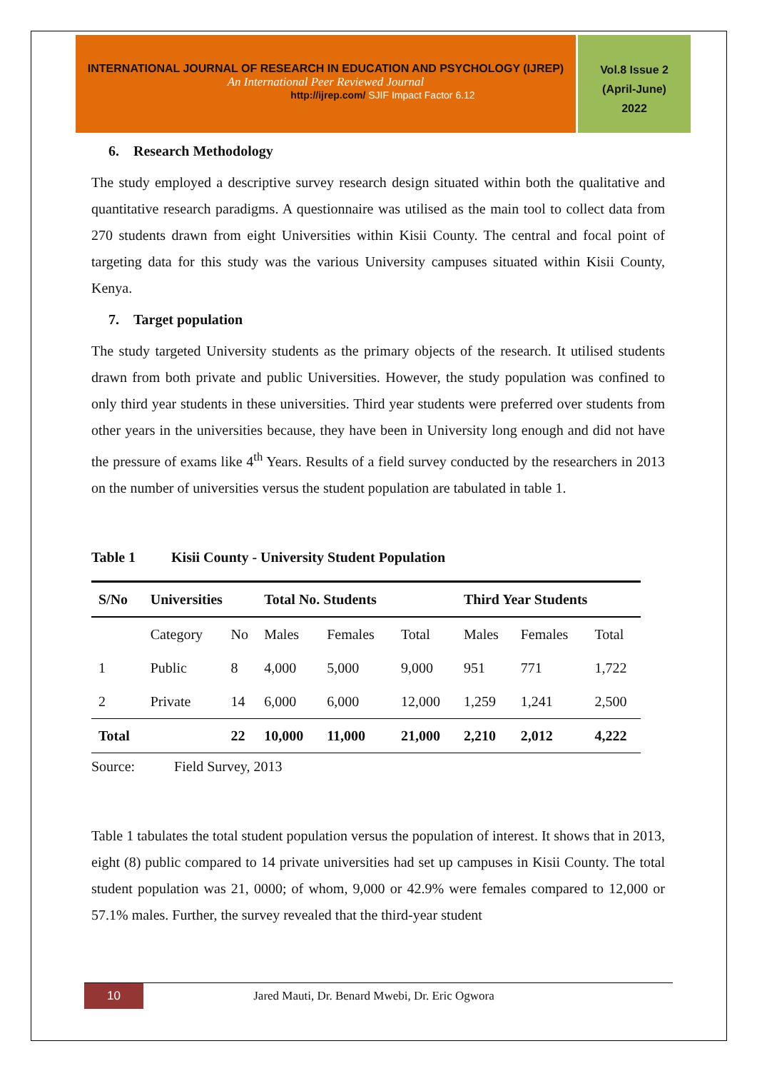INTERNATIONAL JOURNAL OF RESEARCH IN EDUCATION AND PSYCHOLOGY (IJREP)
An International Peer Reviewed Journal
http://ijrep.com/ SJIF Impact Factor 6.12
Vol.8 Issue 2
(April-June)
2022
6. Research Methodology
The study employed a descriptive survey research design situated within both the qualitative and quantitative research paradigms. A questionnaire was utilised as the main tool to collect data from 270 students drawn from eight Universities within Kisii County. The central and focal point of targeting data for this study was the various University campuses situated within Kisii County, Kenya.
7. Target population
The study targeted University students as the primary objects of the research. It utilised students drawn from both private and public Universities. However, the study population was confined to only third year students in these universities. Third year students were preferred over students from other years in the universities because, they have been in University long enough and did not have the pressure of exams like 4<sup>th</sup> Years. Results of a field survey conducted by the researchers in 2013 on the number of universities versus the student population are tabulated in table 1.
Table 1 Kisii County - University Student Population
| S/No | Universities | | Total No. Students | | | Third Year Students | | |
| --- | --- | --- | --- | --- | --- | --- | --- | --- |
| | Category | No | Males | Females | Total | Males | Females | Total |
| 1 | Public | 8 | 4,000 | 5,000 | 9,000 | 951 | 771 | 1,722 |
| 2 | Private | 14 | 6,000 | 6,000 | 12,000 | 1,259 | 1,241 | 2,500 |
| Total | | 22 | 10,000 | 11,000 | 21,000 | 2,210 | 2,012 | 4,222 |
Source: Field Survey, 2013
Table 1 tabulates the total student population versus the population of interest. It shows that in 2013, eight (8) public compared to 14 private universities had set up campuses in Kisii County. The total student population was 21, 0000; of whom, 9,000 or 42.9% were females compared to 12,000 or 57.1% males. Further, the survey revealed that the third-year student
10 Jared Mauti, Dr. Benard Mwebi, Dr. Eric Ogwora